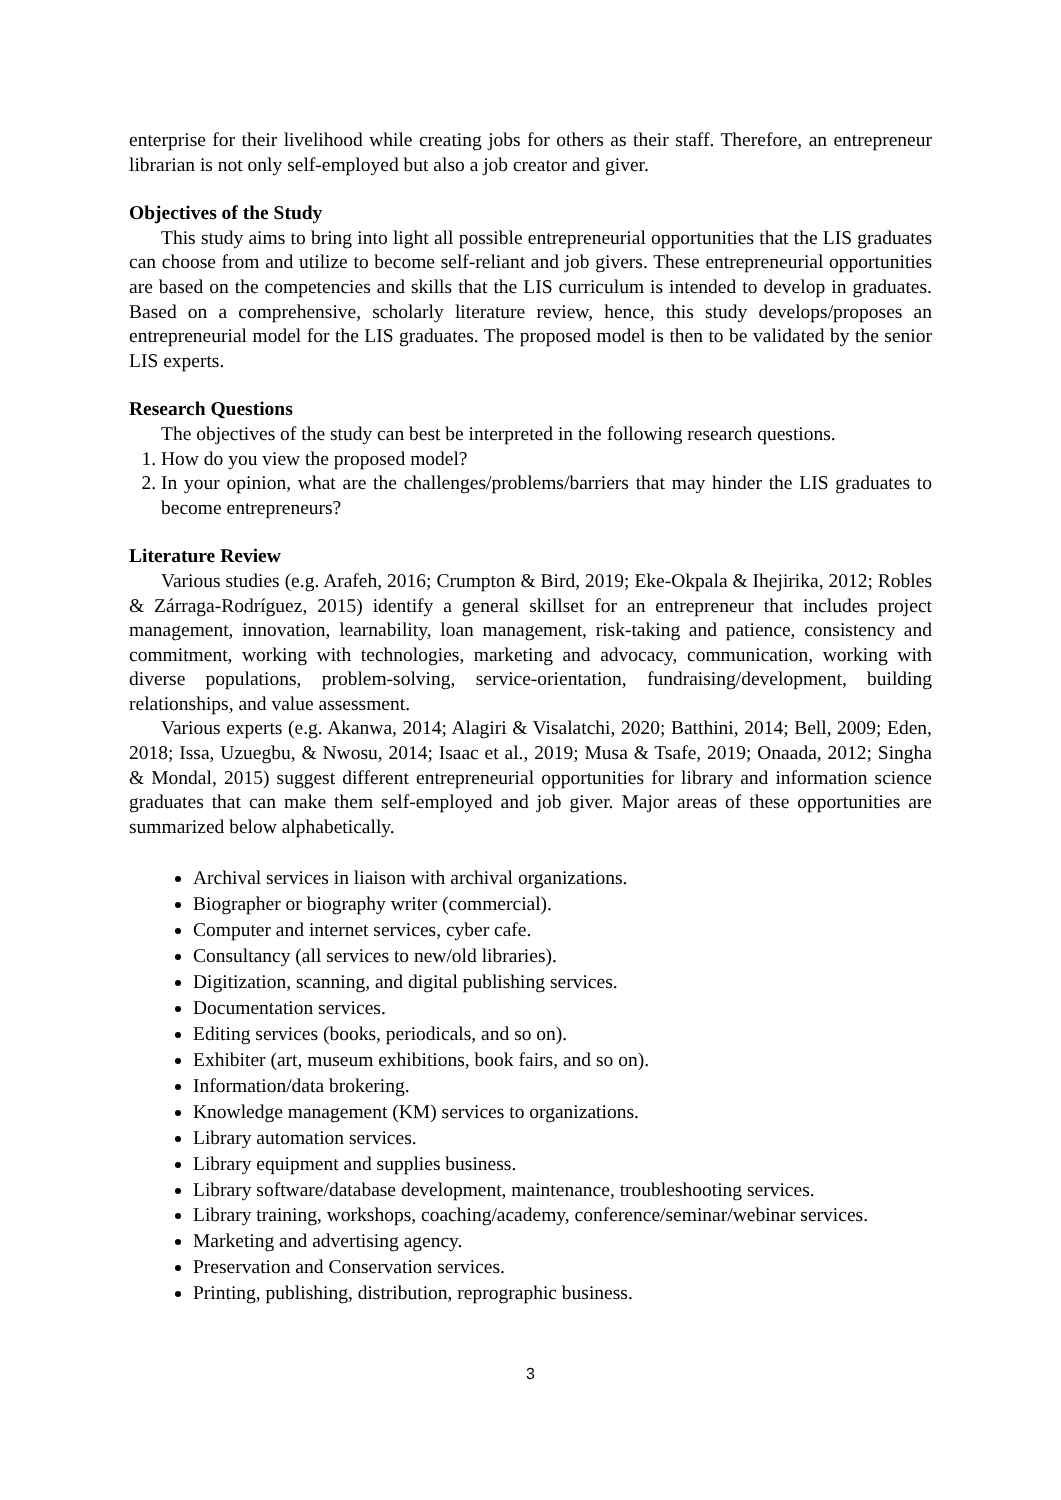enterprise for their livelihood while creating jobs for others as their staff. Therefore, an entrepreneur librarian is not only self-employed but also a job creator and giver.
Objectives of the Study
This study aims to bring into light all possible entrepreneurial opportunities that the LIS graduates can choose from and utilize to become self-reliant and job givers. These entrepreneurial opportunities are based on the competencies and skills that the LIS curriculum is intended to develop in graduates. Based on a comprehensive, scholarly literature review, hence, this study develops/proposes an entrepreneurial model for the LIS graduates. The proposed model is then to be validated by the senior LIS experts.
Research Questions
The objectives of the study can best be interpreted in the following research questions.
1. How do you view the proposed model?
2. In your opinion, what are the challenges/problems/barriers that may hinder the LIS graduates to become entrepreneurs?
Literature Review
Various studies (e.g. Arafeh, 2016; Crumpton & Bird, 2019; Eke-Okpala & Ihejirika, 2012; Robles & Zárraga-Rodríguez, 2015) identify a general skillset for an entrepreneur that includes project management, innovation, learnability, loan management, risk-taking and patience, consistency and commitment, working with technologies, marketing and advocacy, communication, working with diverse populations, problem-solving, service-orientation, fundraising/development, building relationships, and value assessment.
Various experts (e.g. Akanwa, 2014; Alagiri & Visalatchi, 2020; Batthini, 2014; Bell, 2009; Eden, 2018; Issa, Uzuegbu, & Nwosu, 2014; Isaac et al., 2019; Musa & Tsafe, 2019; Onaada, 2012; Singha & Mondal, 2015) suggest different entrepreneurial opportunities for library and information science graduates that can make them self-employed and job giver. Major areas of these opportunities are summarized below alphabetically.
Archival services in liaison with archival organizations.
Biographer or biography writer (commercial).
Computer and internet services, cyber cafe.
Consultancy (all services to new/old libraries).
Digitization, scanning, and digital publishing services.
Documentation services.
Editing services (books, periodicals, and so on).
Exhibiter (art, museum exhibitions, book fairs, and so on).
Information/data brokering.
Knowledge management (KM) services to organizations.
Library automation services.
Library equipment and supplies business.
Library software/database development, maintenance, troubleshooting services.
Library training, workshops, coaching/academy, conference/seminar/webinar services.
Marketing and advertising agency.
Preservation and Conservation services.
Printing, publishing, distribution, reprographic business.
3